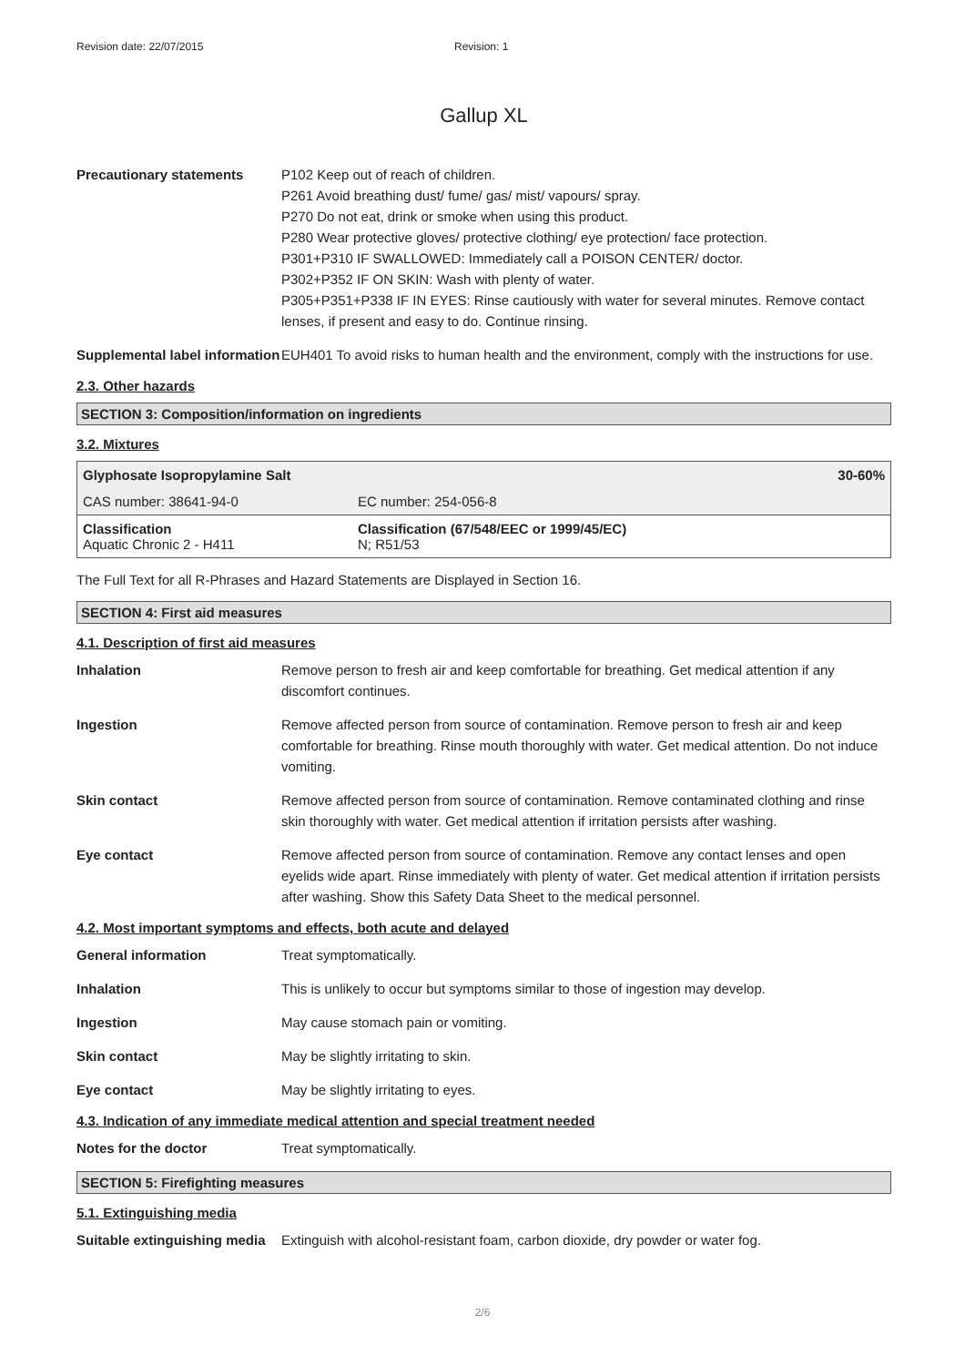Revision date: 22/07/2015 Revision: 1
Gallup XL
Precautionary statements P102 Keep out of reach of children.
P261 Avoid breathing dust/ fume/ gas/ mist/ vapours/ spray.
P270 Do not eat, drink or smoke when using this product.
P280 Wear protective gloves/ protective clothing/ eye protection/ face protection.
P301+P310 IF SWALLOWED: Immediately call a POISON CENTER/ doctor.
P302+P352 IF ON SKIN: Wash with plenty of water.
P305+P351+P338 IF IN EYES: Rinse cautiously with water for several minutes. Remove contact lenses, if present and easy to do. Continue rinsing.
Supplemental label information
EUH401 To avoid risks to human health and the environment, comply with the instructions for use.
2.3. Other hazards
SECTION 3: Composition/information on ingredients
3.2. Mixtures
| Glyphosate Isopropylamine Salt | | 30-60% |
| CAS number: 38641-94-0 | EC number: 254-056-8 | |
| Classification Aquatic Chronic 2 - H411 | | Classification (67/548/EEC or 1999/45/EC) N; R51/53 |
The Full Text for all R-Phrases and Hazard Statements are Displayed in Section 16.
SECTION 4: First aid measures
4.1. Description of first aid measures
Inhalation Remove person to fresh air and keep comfortable for breathing. Get medical attention if any discomfort continues.
Ingestion Remove affected person from source of contamination. Remove person to fresh air and keep comfortable for breathing. Rinse mouth thoroughly with water. Get medical attention. Do not induce vomiting.
Skin contact Remove affected person from source of contamination. Remove contaminated clothing and rinse skin thoroughly with water. Get medical attention if irritation persists after washing.
Eye contact Remove affected person from source of contamination. Remove any contact lenses and open eyelids wide apart. Rinse immediately with plenty of water. Get medical attention if irritation persists after washing. Show this Safety Data Sheet to the medical personnel.
4.2. Most important symptoms and effects, both acute and delayed
General information Treat symptomatically.
Inhalation This is unlikely to occur but symptoms similar to those of ingestion may develop.
Ingestion May cause stomach pain or vomiting.
Skin contact May be slightly irritating to skin.
Eye contact May be slightly irritating to eyes.
4.3. Indication of any immediate medical attention and special treatment needed
Notes for the doctor Treat symptomatically.
SECTION 5: Firefighting measures
5.1. Extinguishing media
Suitable extinguishing media
Extinguish with alcohol-resistant foam, carbon dioxide, dry powder or water fog.
2/6